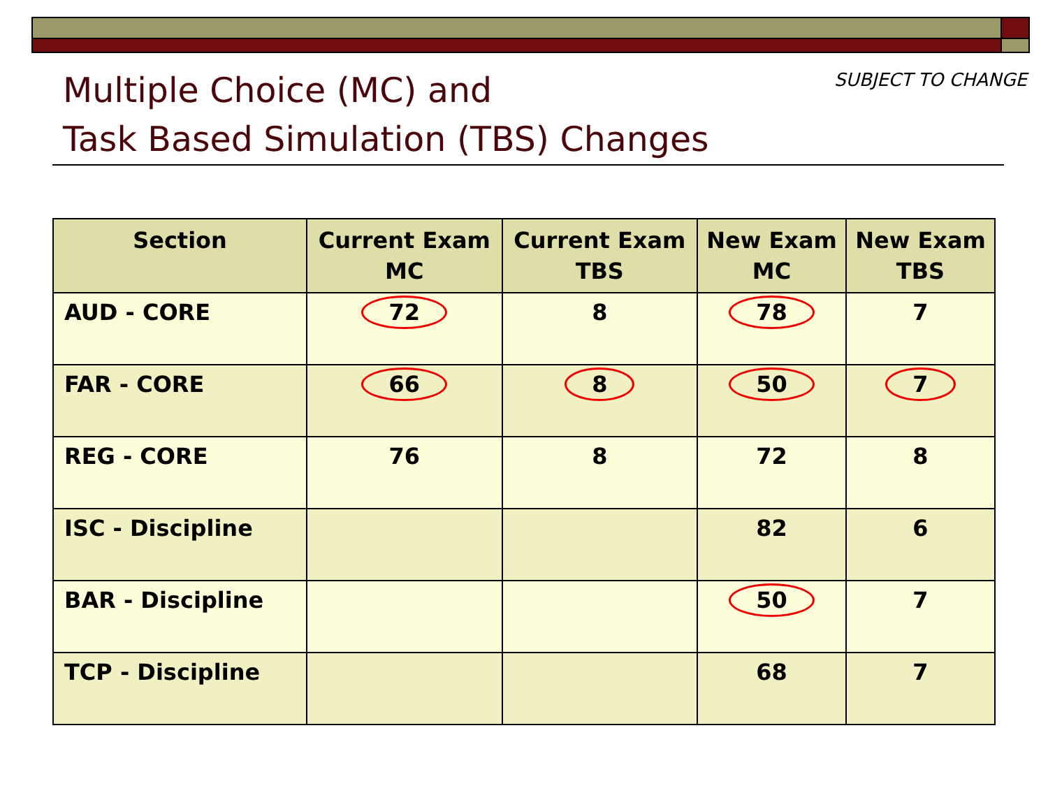Multiple Choice (MC) and
Task Based Simulation (TBS) Changes
SUBJECT TO CHANGE
| Section | Current Exam MC | Current Exam TBS | New Exam MC | New Exam TBS |
| --- | --- | --- | --- | --- |
| AUD - CORE | 72 | 8 | 78 | 7 |
| FAR - CORE | 66 | 8 | 50 | 7 |
| REG - CORE | 76 | 8 | 72 | 8 |
| ISC - Discipline | | | 82 | 6 |
| BAR - Discipline | | | 50 | 7 |
| TCP - Discipline | | | 68 | 7 |